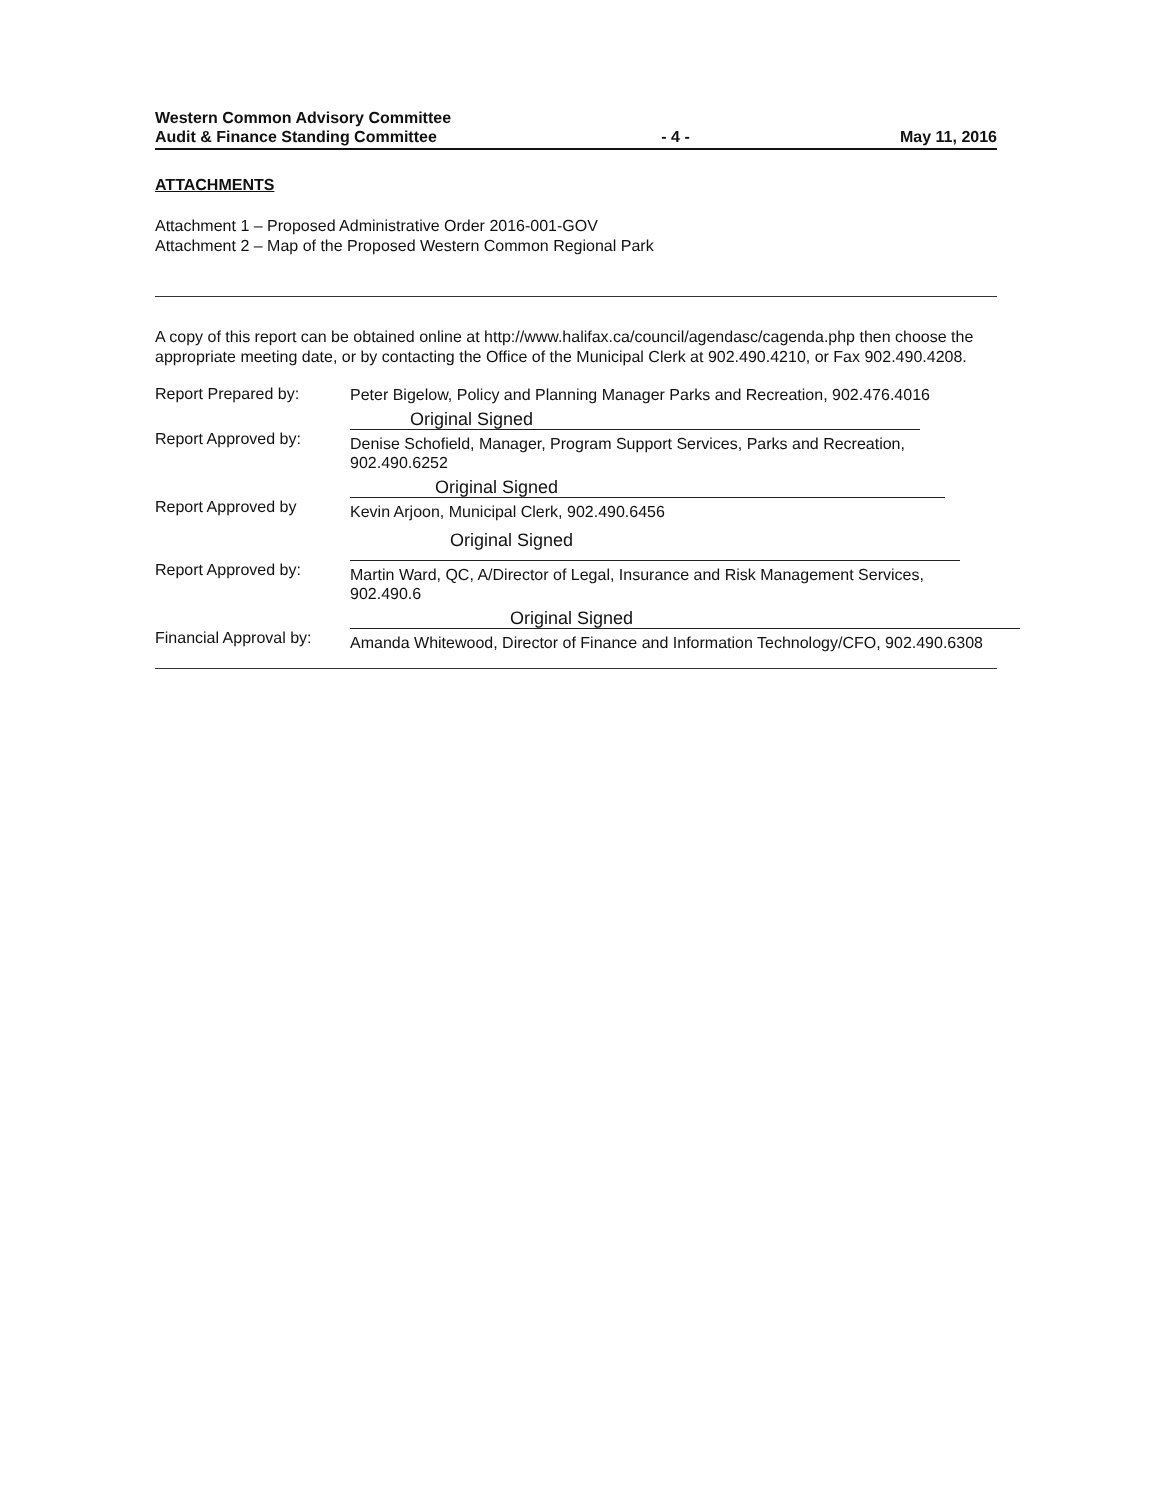Western Common Advisory Committee
Audit & Finance Standing Committee
- 4 -
May 11, 2016
ATTACHMENTS
Attachment 1 – Proposed Administrative Order 2016-001-GOV
Attachment 2 – Map of the Proposed Western Common Regional Park
A copy of this report can be obtained online at http://www.halifax.ca/council/agendasc/cagenda.php then choose the appropriate meeting date, or by contacting the Office of the Municipal Clerk at 902.490.4210, or Fax 902.490.4208.
Report Prepared by:
Peter Bigelow, Policy and Planning Manager Parks and Recreation, 902.476.4016
Report Approved by:
Original Signed
Denise Schofield, Manager, Program Support Services, Parks and Recreation, 902.490.6252
Report Approved by
Original Signed
Kevin Arjoon, Municipal Clerk, 902.490.6456
Report Approved by:
Original Signed
Martin Ward, QC, A/Director of Legal, Insurance and Risk Management Services, 902.490.6
Financial Approval by:
Original Signed
Amanda Whitewood, Director of Finance and Information Technology/CFO, 902.490.6308